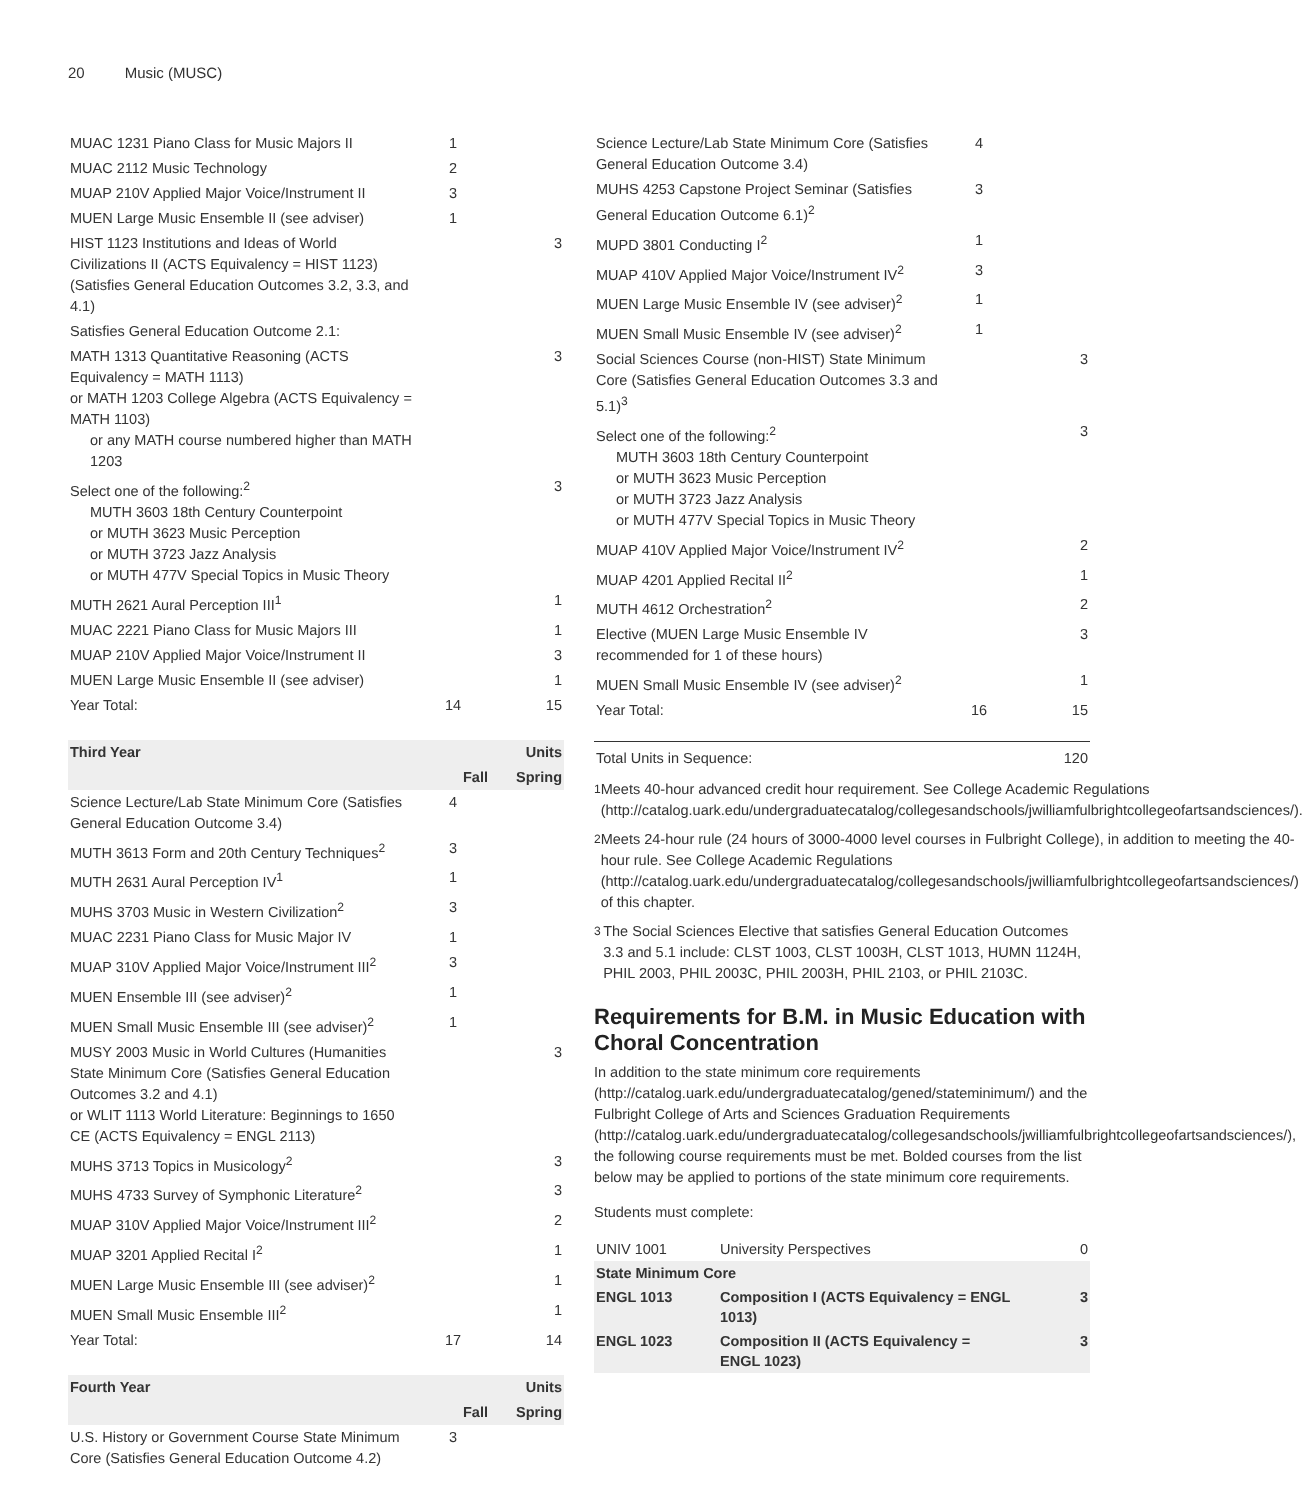20 Music (MUSC)
| MUAC 1231 Piano Class for Music Majors II | 1 | |
| MUAC 2112 Music Technology | 2 | |
| MUAP 210V Applied Major Voice/Instrument II | 3 | |
| MUEN Large Music Ensemble II (see adviser) | 1 | |
| HIST 1123 Institutions and Ideas of World Civilizations II (ACTS Equivalency = HIST 1123) (Satisfies General Education Outcomes 3.2, 3.3, and 4.1) | | 3 |
| Satisfies General Education Outcome 2.1: | | |
| MATH 1313 Quantitative Reasoning (ACTS Equivalency = MATH 1113) or MATH 1203 College Algebra (ACTS Equivalency = MATH 1103) or any MATH course numbered higher than MATH 1203 | | 3 |
| Select one of the following:<sup>2</sup> MUTH 3603 18th Century Counterpoint or MUTH 3623 Music Perception or MUTH 3723 Jazz Analysis or MUTH 477V Special Topics in Music Theory | | 3 |
| MUTH 2621 Aural Perception III<sup>1</sup> | | 1 |
| MUAC 2221 Piano Class for Music Majors III | | 1 |
| MUAP 210V Applied Major Voice/Instrument II | | 3 |
| MUEN Large Music Ensemble II (see adviser) | | 1 |
| Year Total: | 14 | 15 |
| Third Year | | Units |
| --- | --- | --- |
| | Fall | Spring |
| Science Lecture/Lab State Minimum Core (Satisfies General Education Outcome 3.4) | 4 | |
| MUTH 3613 Form and 20th Century Techniques<sup>2</sup> | 3 | |
| MUTH 2631 Aural Perception IV<sup>1</sup> | 1 | |
| MUHS 3703 Music in Western Civilization<sup>2</sup> | 3 | |
| MUAC 2231 Piano Class for Music Major IV | 1 | |
| MUAP 310V Applied Major Voice/Instrument III<sup>2</sup> | 3 | |
| MUEN Ensemble III (see adviser)<sup>2</sup> | 1 | |
| MUEN Small Music Ensemble III (see adviser)<sup>2</sup> | 1 | |
| MUSY 2003 Music in World Cultures (Humanities State Minimum Core (Satisfies General Education Outcomes 3.2 and 4.1) or WLIT 1113 World Literature: Beginnings to 1650 CE (ACTS Equivalency = ENGL 2113) | | 3 |
| MUHS 3713 Topics in Musicology<sup>2</sup> | | 3 |
| MUHS 4733 Survey of Symphonic Literature<sup>2</sup> | | 3 |
| MUAP 310V Applied Major Voice/Instrument III<sup>2</sup> | | 2 |
| MUAP 3201 Applied Recital I<sup>2</sup> | | 1 |
| MUEN Large Music Ensemble III (see adviser)<sup>2</sup> | | 1 |
| MUEN Small Music Ensemble III<sup>2</sup> | | 1 |
| Year Total: | 17 | 14 |
| Fourth Year | | Units |
| --- | --- | --- |
| | Fall | Spring |
| U.S. History or Government Course State Minimum Core (Satisfies General Education Outcome 4.2) | 3 | |
| Science Lecture/Lab State Minimum Core (Satisfies General Education Outcome 3.4) | 4 | |
| MUHS 4253 Capstone Project Seminar (Satisfies General Education Outcome 6.1)<sup>2</sup> | 3 | |
| MUPD 3801 Conducting I<sup>2</sup> | 1 | |
| MUAP 410V Applied Major Voice/Instrument IV<sup>2</sup> | 3 | |
| MUEN Large Music Ensemble IV (see adviser)<sup>2</sup> | 1 | |
| MUEN Small Music Ensemble IV (see adviser)<sup>2</sup> | 1 | |
| Social Sciences Course (non-HIST) State Minimum Core (Satisfies General Education Outcomes 3.3 and 5.1)<sup>3</sup> | | 3 |
| Select one of the following:<sup>2</sup> MUTH 3603 18th Century Counterpoint or MUTH 3623 Music Perception or MUTH 3723 Jazz Analysis or MUTH 477V Special Topics in Music Theory | | 3 |
| MUAP 410V Applied Major Voice/Instrument IV<sup>2</sup> | | 2 |
| MUAP 4201 Applied Recital II<sup>2</sup> | | 1 |
| MUTH 4612 Orchestration<sup>2</sup> | | 2 |
| Elective (MUEN Large Music Ensemble IV recommended for 1 of these hours) | | 3 |
| MUEN Small Music Ensemble IV (see adviser)<sup>2</sup> | | 1 |
| Year Total: | 16 | 15 |
| Total Units in Sequence: | | 120 |
<sup>1</sup> Meets 40-hour advanced credit hour requirement. See College Academic Regulations (http://catalog.uark.edu/undergraduatecatalog/collegesandschools/jwilliamfulbrightcollegeofartsandsciences/).
<sup>2</sup> Meets 24-hour rule (24 hours of 3000-4000 level courses in Fulbright College), in addition to meeting the 40-hour rule. See College Academic Regulations (http://catalog.uark.edu/undergraduatecatalog/collegesandschools/jwilliamfulbrightcollegeofartsandsciences/) of this chapter.
<sup>3</sup> The Social Sciences Elective that satisfies General Education Outcomes 3.3 and 5.1 include: CLST 1003, CLST 1003H, CLST 1013, HUMN 1124H, PHIL 2003, PHIL 2003C, PHIL 2003H, PHIL 2103, or PHIL 2103C.
Requirements for B.M. in Music Education with Choral Concentration
In addition to the state minimum core requirements (http://catalog.uark.edu/undergraduatecatalog/gened/stateminimum/) and the Fulbright College of Arts and Sciences Graduation Requirements (http://catalog.uark.edu/undergraduatecatalog/collegesandschools/jwilliamfulbrightcollegeofartsandsciences/), the following course requirements must be met. Bolded courses from the list below may be applied to portions of the state minimum core requirements.
Students must complete:
| UNIV 1001 | University Perspectives | 0 |
| State Minimum Core | | |
| ENGL 1013 | Composition I (ACTS Equivalency = ENGL 1013) | 3 |
| ENGL 1023 | Composition II (ACTS Equivalency = ENGL 1023) | 3 |